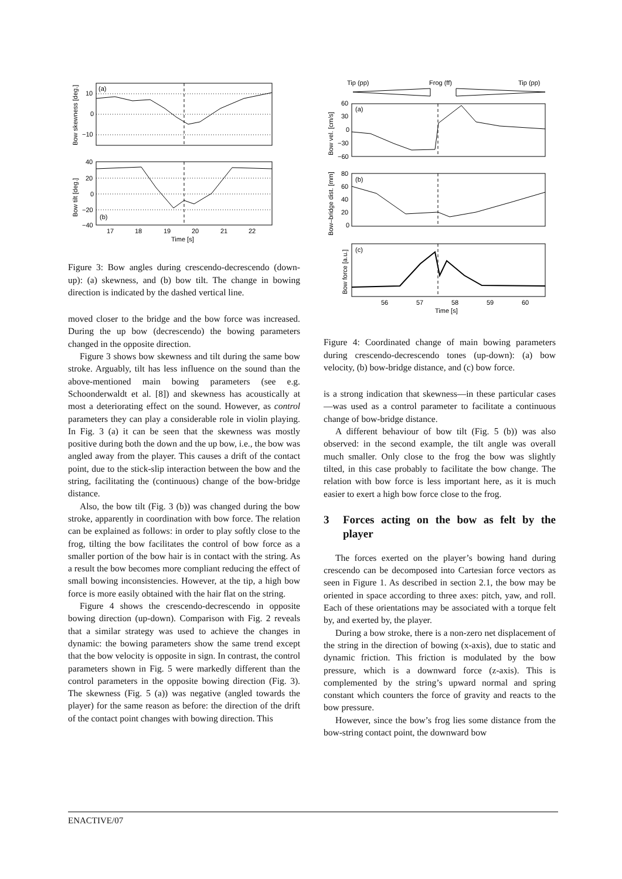(a)
10
0
−10
Bow skewness [deg.]
(b)
40
20
0
−20
−40
Bow tilt [deg.]
17
18
19
20
21
22
Time [s]
Figure 3: Bow angles during crescendo-decrescendo (down-up): (a) skewness, and (b) bow tilt. The change in bowing direction is indicated by the dashed vertical line.
moved closer to the bridge and the bow force was increased. During the up bow (decrescendo) the bowing parameters changed in the opposite direction.
Figure 3 shows bow skewness and tilt during the same bow stroke. Arguably, tilt has less influence on the sound than the above-mentioned main bowing parameters (see e.g. Schoonderwaldt et al. [8]) and skewness has acoustically at most a deteriorating effect on the sound. However, as control parameters they can play a considerable role in violin playing. In Fig. 3 (a) it can be seen that the skewness was mostly positive during both the down and the up bow, i.e., the bow was angled away from the player. This causes a drift of the contact point, due to the stick-slip interaction between the bow and the string, facilitating the (continuous) change of the bow-bridge distance.
Also, the bow tilt (Fig. 3 (b)) was changed during the bow stroke, apparently in coordination with bow force. The relation can be explained as follows: in order to play softly close to the frog, tilting the bow facilitates the control of bow force as a smaller portion of the bow hair is in contact with the string. As a result the bow becomes more compliant reducing the effect of small bowing inconsistencies. However, at the tip, a high bow force is more easily obtained with the hair flat on the string.
Figure 4 shows the crescendo-decrescendo in opposite bowing direction (up-down). Comparison with Fig. 2 reveals that a similar strategy was used to achieve the changes in dynamic: the bowing parameters show the same trend except that the bow velocity is opposite in sign. In contrast, the control parameters shown in Fig. 5 were markedly different than the control parameters in the opposite bowing direction (Fig. 3). The skewness (Fig. 5 (a)) was negative (angled towards the player) for the same reason as before: the direction of the drift of the contact point changes with bowing direction. This
Tip (pp)
Frog (ff)
Tip (pp)
(a)
60
30
0
−30
−60
Bow vel. [cm/s]
(b)
80
60
40
20
0
Bow–bridge dist. [mm]
(c)
Bow force [a.u.]
56
57
58
59
60
Time [s]
Figure 4: Coordinated change of main bowing parameters during crescendo-decrescendo tones (up-down): (a) bow velocity, (b) bow-bridge distance, and (c) bow force.
is a strong indication that skewness—in these particular cases—was used as a control parameter to facilitate a continuous change of bow-bridge distance.
A different behaviour of bow tilt (Fig. 5 (b)) was also observed: in the second example, the tilt angle was overall much smaller. Only close to the frog the bow was slightly tilted, in this case probably to facilitate the bow change. The relation with bow force is less important here, as it is much easier to exert a high bow force close to the frog.
3 Forces acting on the bow as felt by the player
The forces exerted on the player’s bowing hand during crescendo can be decomposed into Cartesian force vectors as seen in Figure 1. As described in section 2.1, the bow may be oriented in space according to three axes: pitch, yaw, and roll. Each of these orientations may be associated with a torque felt by, and exerted by, the player.
During a bow stroke, there is a non-zero net displacement of the string in the direction of bowing (x-axis), due to static and dynamic friction. This friction is modulated by the bow pressure, which is a downward force (z-axis). This is complemented by the string’s upward normal and spring constant which counters the force of gravity and reacts to the bow pressure.
However, since the bow’s frog lies some distance from the bow-string contact point, the downward bow
ENACTIVE/07